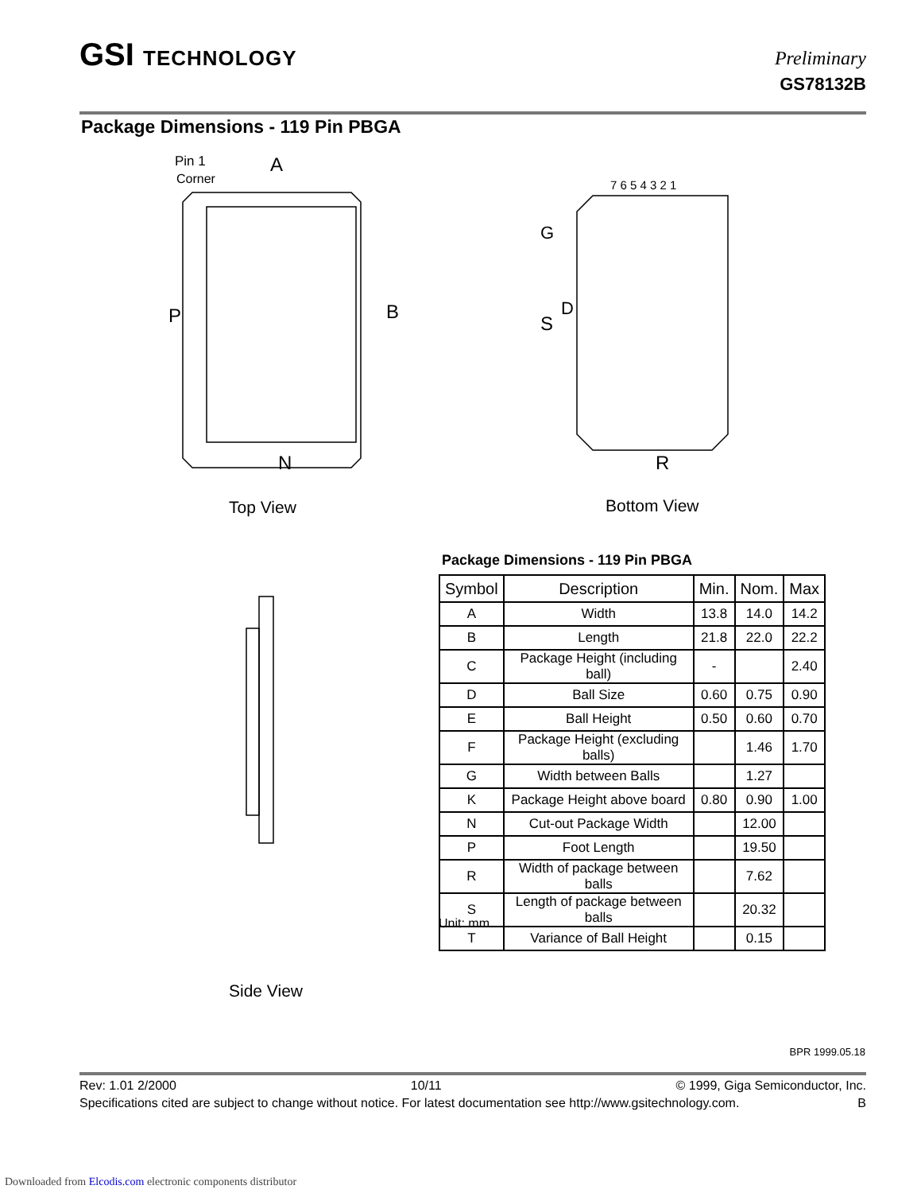GSI TECHNOLOGY Preliminary
GS78132B
Package Dimensions - 119 Pin PBGA
Pin 1
Corner
A
P
B
N
7 6 5 4 3 2 1
G
D
S
R
Top View Bottom View
Side View
Package Dimensions - 119 Pin PBGA
| Symbol | Description | Min. | Nom. | Max |
| --- | --- | --- | --- | --- |
| A | Width | 13.8 | 14.0 | 14.2 |
| B | Length | 21.8 | 22.0 | 22.2 |
| C | Package Height (including ball) | - | | 2.40 |
| D | Ball Size | 0.60 | 0.75 | 0.90 |
| E | Ball Height | 0.50 | 0.60 | 0.70 |
| F | Package Height (excluding balls) | | 1.46 | 1.70 |
| G | Width between Balls | | 1.27 | |
| K | Package Height above board | 0.80 | 0.90 | 1.00 |
| N | Cut-out Package Width | | 12.00 | |
| P | Foot Length | | 19.50 | |
| R | Width of package between balls | | 7.62 | |
| S | Length of package between balls | | 20.32 | |
| T | Variance of Ball Height | | 0.15 | |
Unit: mm
BPR 1999.05.18
Rev: 1.01 2/2000 10/11 © 1999, Giga Semiconductor, Inc.
Specifications cited are subject to change without notice. For latest documentation see http://www.gsitechnology.com. B
Downloaded from Elcodis.com electronic components distributor